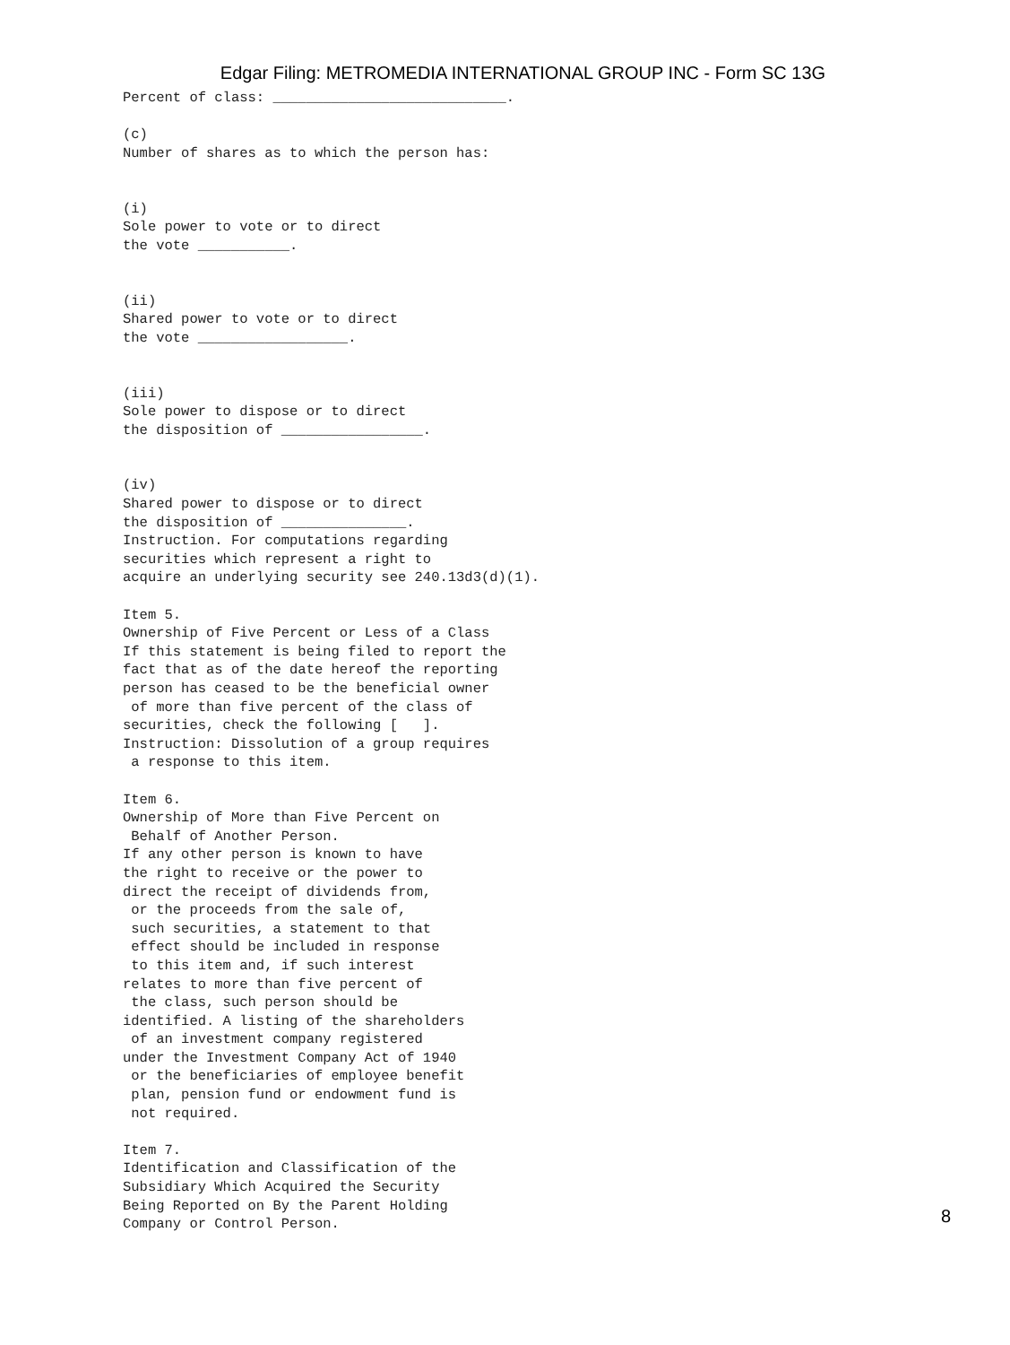Edgar Filing: METROMEDIA INTERNATIONAL GROUP INC - Form SC 13G
Percent of class: ____________________________.

(c)
Number of shares as to which the person has:


(i)
Sole power to vote or to direct
the vote ___________.


(ii)
Shared power to vote or to direct
the vote __________________.


(iii)
Sole power to dispose or to direct
the disposition of _________________.


(iv)
Shared power to dispose or to direct
the disposition of _______________.
Instruction. For computations regarding
securities which represent a right to
acquire an underlying security see 240.13d3(d)(1).

Item 5.
Ownership of Five Percent or Less of a Class
If this statement is being filed to report the
fact that as of the date hereof the reporting
person has ceased to be the beneficial owner
 of more than five percent of the class of
securities, check the following [   ].
Instruction: Dissolution of a group requires
 a response to this item.

Item 6.
Ownership of More than Five Percent on
 Behalf of Another Person.
If any other person is known to have
the right to receive or the power to
direct the receipt of dividends from,
 or the proceeds from the sale of,
 such securities, a statement to that
 effect should be included in response
 to this item and, if such interest
relates to more than five percent of
 the class, such person should be
identified. A listing of the shareholders
 of an investment company registered
under the Investment Company Act of 1940
 or the beneficiaries of employee benefit
 plan, pension fund or endowment fund is
 not required.

Item 7.
Identification and Classification of the
Subsidiary Which Acquired the Security
Being Reported on By the Parent Holding
Company or Control Person.
8